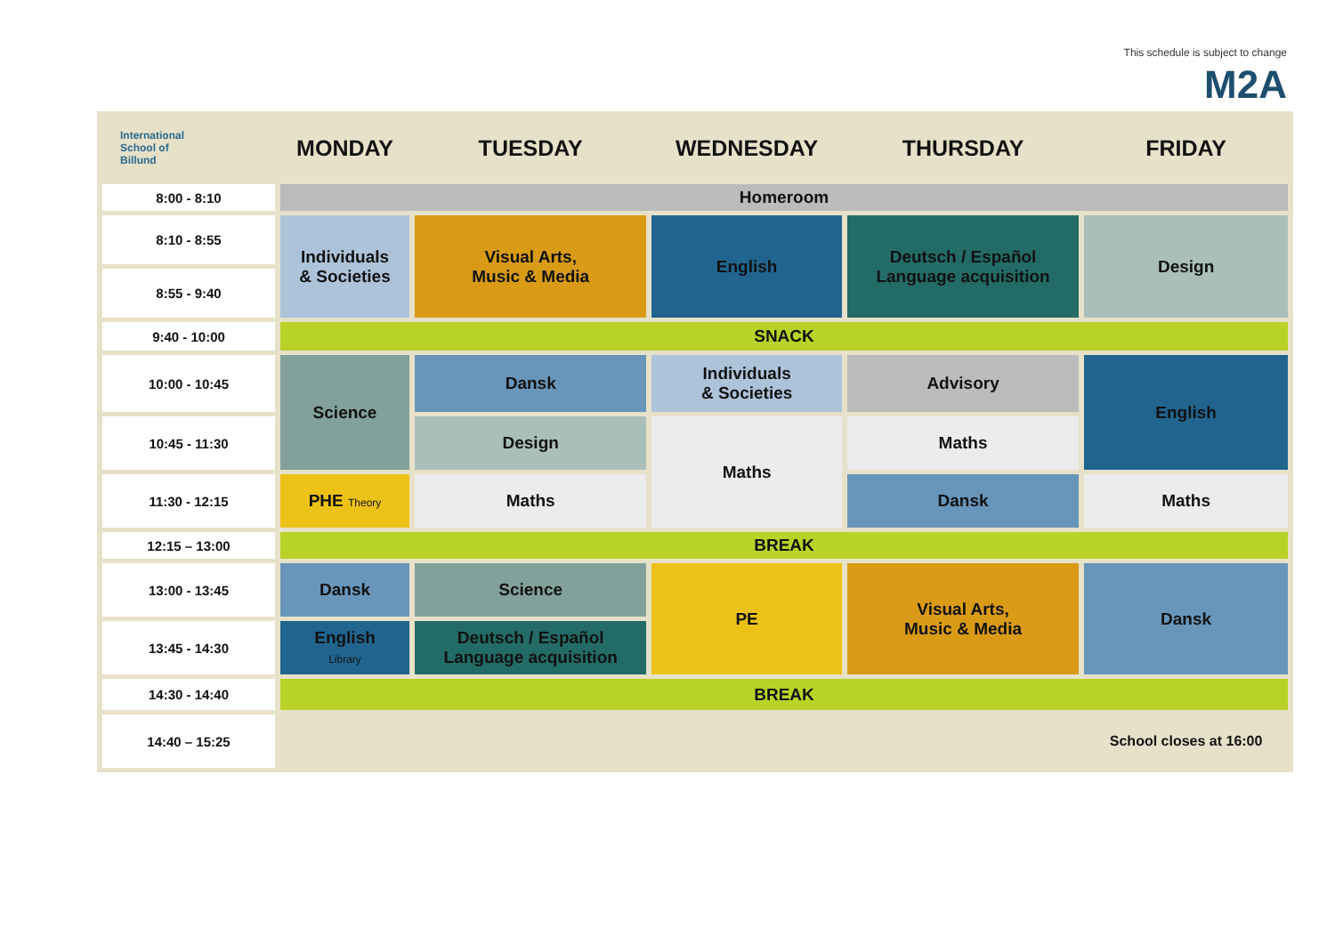This schedule is subject to change
M2A
| International School of Billund | MONDAY | TUESDAY | WEDNESDAY | THURSDAY | FRIDAY |
| --- | --- | --- | --- | --- | --- |
| 8:00 - 8:10 | Homeroom | | | | |
| 8:10 - 8:55 | Individuals & Societies | Visual Arts, Music & Media | English | Deutsch / Español Language acquisition | Design |
| 8:55 - 9:40 | | | | | |
| 9:40 - 10:00 | SNACK | | | | |
| 10:00 - 10:45 | Science | Dansk | Individuals & Societies | Advisory | English |
| 10:45 - 11:30 | | Design | Maths | Maths | |
| 11:30 - 12:15 | PHE Theory | Maths | | Dansk | Maths |
| 12:15 – 13:00 | BREAK | | | | |
| 13:00 - 13:45 | Dansk | Science | PE | Visual Arts, Music & Media | Dansk |
| 13:45 - 14:30 | English Library | Deutsch / Español Language acquisition | | | |
| 14:30 - 14:40 | BREAK | | | | |
| 14:40 – 15:25 | | | | | School closes at 16:00 |